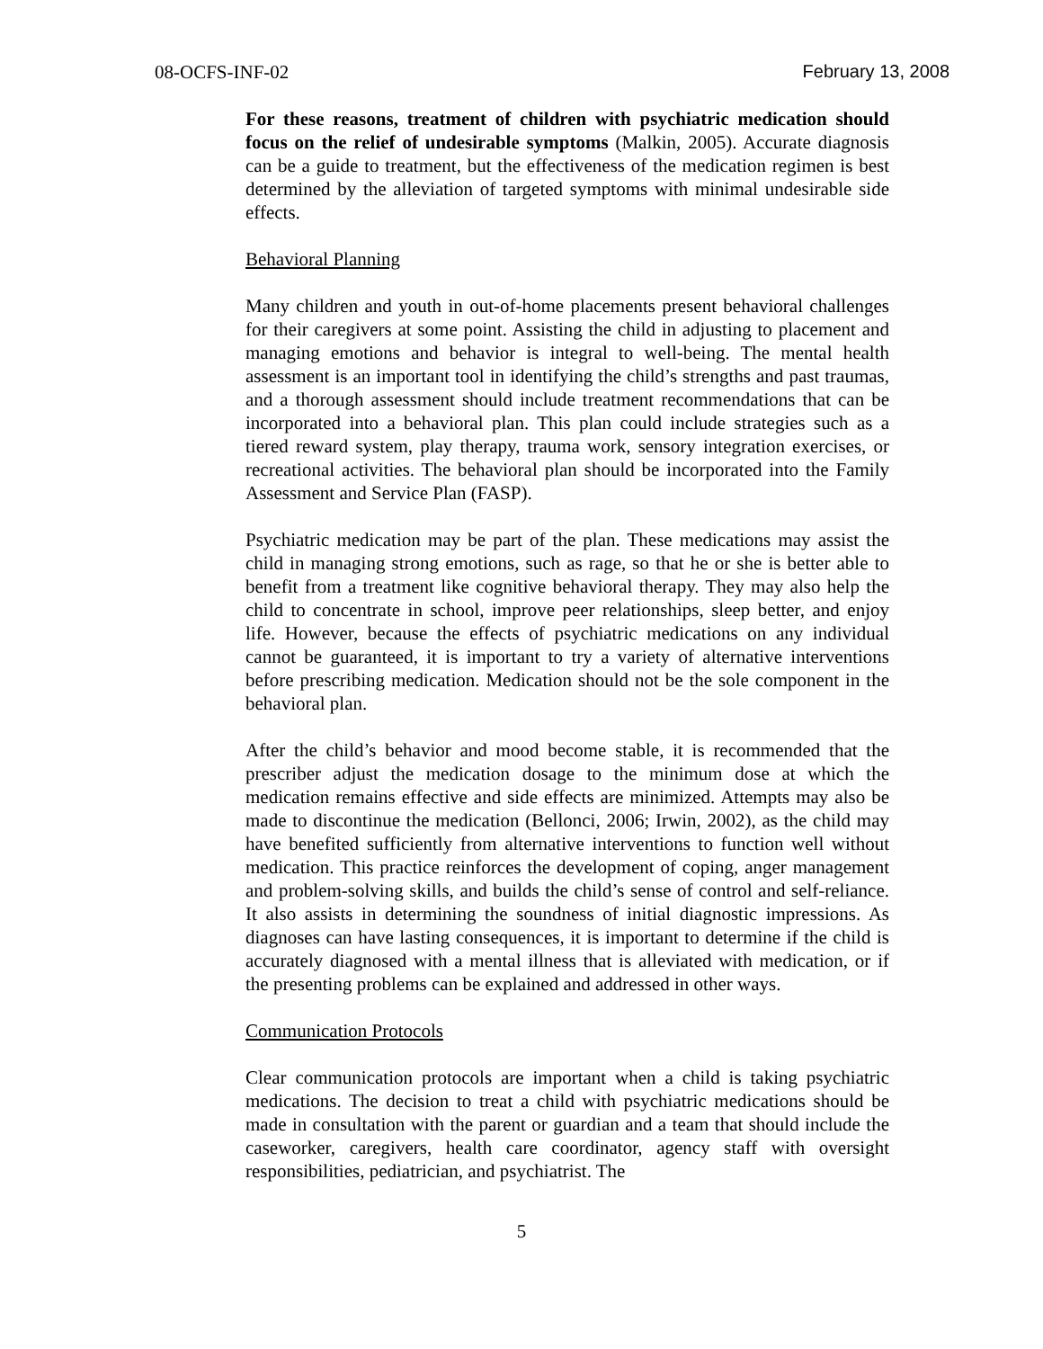08-OCFS-INF-02 February 13, 2008
For these reasons, treatment of children with psychiatric medication should focus on the relief of undesirable symptoms (Malkin, 2005). Accurate diagnosis can be a guide to treatment, but the effectiveness of the medication regimen is best determined by the alleviation of targeted symptoms with minimal undesirable side effects.
Behavioral Planning
Many children and youth in out-of-home placements present behavioral challenges for their caregivers at some point. Assisting the child in adjusting to placement and managing emotions and behavior is integral to well-being. The mental health assessment is an important tool in identifying the child’s strengths and past traumas, and a thorough assessment should include treatment recommendations that can be incorporated into a behavioral plan. This plan could include strategies such as a tiered reward system, play therapy, trauma work, sensory integration exercises, or recreational activities. The behavioral plan should be incorporated into the Family Assessment and Service Plan (FASP).
Psychiatric medication may be part of the plan. These medications may assist the child in managing strong emotions, such as rage, so that he or she is better able to benefit from a treatment like cognitive behavioral therapy. They may also help the child to concentrate in school, improve peer relationships, sleep better, and enjoy life. However, because the effects of psychiatric medications on any individual cannot be guaranteed, it is important to try a variety of alternative interventions before prescribing medication. Medication should not be the sole component in the behavioral plan.
After the child’s behavior and mood become stable, it is recommended that the prescriber adjust the medication dosage to the minimum dose at which the medication remains effective and side effects are minimized. Attempts may also be made to discontinue the medication (Bellonci, 2006; Irwin, 2002), as the child may have benefited sufficiently from alternative interventions to function well without medication. This practice reinforces the development of coping, anger management and problem-solving skills, and builds the child’s sense of control and self-reliance. It also assists in determining the soundness of initial diagnostic impressions. As diagnoses can have lasting consequences, it is important to determine if the child is accurately diagnosed with a mental illness that is alleviated with medication, or if the presenting problems can be explained and addressed in other ways.
Communication Protocols
Clear communication protocols are important when a child is taking psychiatric medications. The decision to treat a child with psychiatric medications should be made in consultation with the parent or guardian and a team that should include the caseworker, caregivers, health care coordinator, agency staff with oversight responsibilities, pediatrician, and psychiatrist. The
5